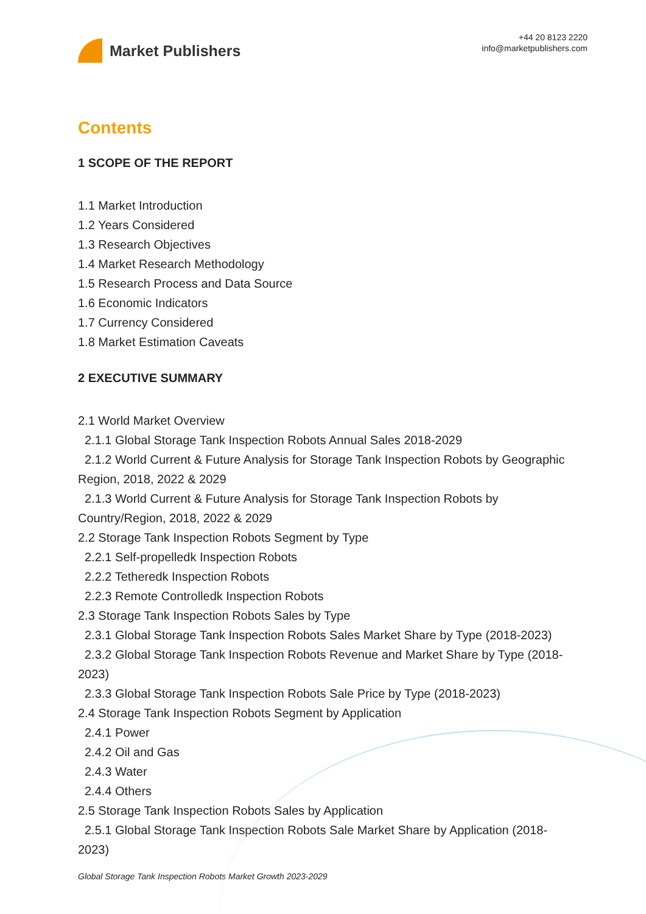Market Publishers
+44 20 8123 2220
info@marketpublishers.com
Contents
1 SCOPE OF THE REPORT
1.1 Market Introduction
1.2 Years Considered
1.3 Research Objectives
1.4 Market Research Methodology
1.5 Research Process and Data Source
1.6 Economic Indicators
1.7 Currency Considered
1.8 Market Estimation Caveats
2 EXECUTIVE SUMMARY
2.1 World Market Overview
2.1.1 Global Storage Tank Inspection Robots Annual Sales 2018-2029
2.1.2 World Current & Future Analysis for Storage Tank Inspection Robots by Geographic Region, 2018, 2022 & 2029
2.1.3 World Current & Future Analysis for Storage Tank Inspection Robots by Country/Region, 2018, 2022 & 2029
2.2 Storage Tank Inspection Robots Segment by Type
2.2.1 Self-propelledk Inspection Robots
2.2.2 Tetheredk Inspection Robots
2.2.3 Remote Controlledk Inspection Robots
2.3 Storage Tank Inspection Robots Sales by Type
2.3.1 Global Storage Tank Inspection Robots Sales Market Share by Type (2018-2023)
2.3.2 Global Storage Tank Inspection Robots Revenue and Market Share by Type (2018-2023)
2.3.3 Global Storage Tank Inspection Robots Sale Price by Type (2018-2023)
2.4 Storage Tank Inspection Robots Segment by Application
2.4.1 Power
2.4.2 Oil and Gas
2.4.3 Water
2.4.4 Others
2.5 Storage Tank Inspection Robots Sales by Application
2.5.1 Global Storage Tank Inspection Robots Sale Market Share by Application (2018-2023)
Global Storage Tank Inspection Robots Market Growth 2023-2029